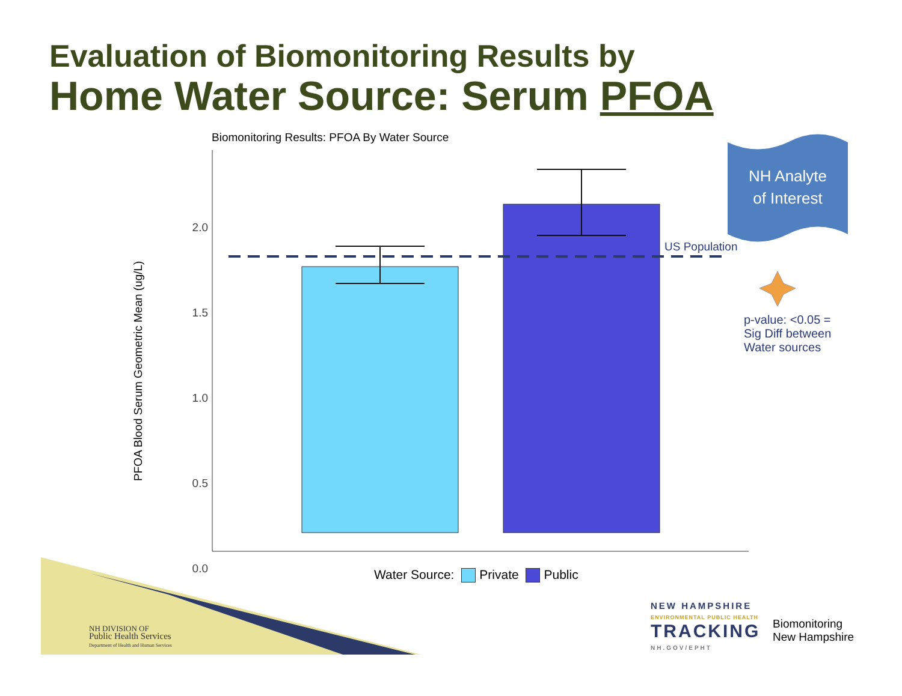Evaluation of Biomonitoring Results by
Home Water Source: Serum PFOA
Biomonitoring Results: PFOA By Water Source
2.0
1.5
1.0
0.5
0.0
PFOA Blood Serum Geometric Mean (ug/L)
US Population
NH Analyte
of Interest
p-value: <0.05 =
Sig Diff between
Water sources
Water Source: Private Public
NH DIVISION OF
Public Health Services
Department of Health and Human Services
NEW HAMPSHIRE
ENVIRONMENTAL PUBLIC HEALTH
TRACKING
NH.GOV/EPHT
Biomonitoring
New Hampshire